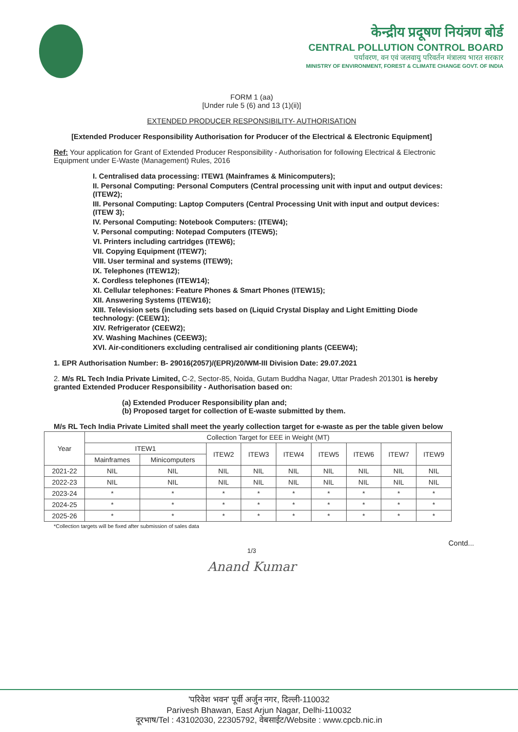केन्द्रीय प्रदूषण नियंत्रण बोर्ड
CENTRAL POLLUTION CONTROL BOARD
पर्यावरण, वन एवं जलवायु परिवर्तन मंत्रालय भारत सरकार
MINISTRY OF ENVIRONMENT, FOREST & CLIMATE CHANGE GOVT. OF INDIA
FORM 1 (aa)
[Under rule 5 (6) and 13 (1)(ii)]
EXTENDED PRODUCER RESPONSIBILITY- AUTHORISATION
[Extended Producer Responsibility Authorisation for Producer of the Electrical & Electronic Equipment]
Ref: Your application for Grant of Extended Producer Responsibility - Authorisation for following Electrical & Electronic Equipment under E-Waste (Management) Rules, 2016
I. Centralised data processing: ITEW1 (Mainframes & Minicomputers);
II. Personal Computing: Personal Computers (Central processing unit with input and output devices: (ITEW2);
III. Personal Computing: Laptop Computers (Central Processing Unit with input and output devices: (ITEW 3);
IV. Personal Computing: Notebook Computers: (ITEW4);
V. Personal computing: Notepad Computers (ITEW5);
VI. Printers including cartridges (ITEW6);
VII. Copying Equipment (ITEW7);
VIII. User terminal and systems (ITEW9);
IX. Telephones (ITEW12);
X. Cordless telephones (ITEW14);
XI. Cellular telephones: Feature Phones & Smart Phones (ITEW15);
XII. Answering Systems (ITEW16);
XIII. Television sets (including sets based on (Liquid Crystal Display and Light Emitting Diode technology: (CEEW1);
XIV. Refrigerator (CEEW2);
XV. Washing Machines (CEEW3);
XVI. Air-conditioners excluding centralised air conditioning plants (CEEW4);
1. EPR Authorisation Number: B- 29016(2057)/(EPR)/20/WM-III Division Date: 29.07.2021
2. M/s RL Tech India Private Limited, C-2, Sector-85, Noida, Gutam Buddha Nagar, Uttar Pradesh 201301 is hereby granted Extended Producer Responsibility - Authorisation based on:
(a) Extended Producer Responsibility plan and;
(b) Proposed target for collection of E-waste submitted by them.
M/s RL Tech India Private Limited shall meet the yearly collection target for e-waste as per the table given below
| Year | Collection Target for EEE in Weight (MT) | | | | | | | | |
| --- | --- | --- | --- | --- | --- | --- | --- | --- | --- |
| | ITEW1 | | ITEW2 | ITEW3 | ITEW4 | ITEW5 | ITEW6 | ITEW7 | ITEW9 |
| | Mainframes | Minicomputers | | | | | | | |
| 2021-22 | NIL | NIL | NIL | NIL | NIL | NIL | NIL | NIL | NIL |
| 2022-23 | NIL | NIL | NIL | NIL | NIL | NIL | NIL | NIL | NIL |
| 2023-24 | * | * | * | * | * | * | * | * | * |
| 2024-25 | * | * | * | * | * | * | * | * | * |
| 2025-26 | * | * | * | * | * | * | * | * | * |
*Collection targets will be fixed after submission of sales data
Contd...
1/3
Anand Kumar
'परिवेश भवन' पूर्वी अर्जुन नगर, दिल्ली-110032
Parivesh Bhawan, East Arjun Nagar, Delhi-110032
दूरभाष/Tel : 43102030, 22305792, वेबसाईट/Website : www.cpcb.nic.in